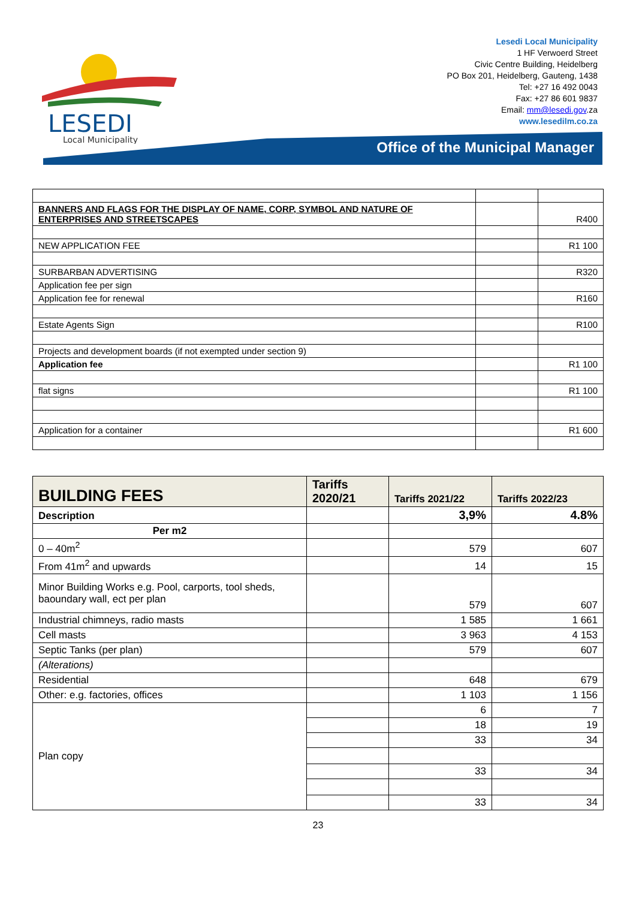LESEDI
Local Municipality
Lesedi Local Municipality
1 HF Verwoerd Street
Civic Centre Building, Heidelberg
PO Box 201, Heidelberg, Gauteng, 1438
Tel: +27 16 492 0043
Fax: +27 86 601 9837
Email: mm@lesedi.gov.za
www.lesedilm.co.za
Office of the Municipal Manager
| BANNERS AND FLAGS FOR THE DISPLAY OF NAME, CORP, SYMBOL AND NATURE OF ENTERPRISES AND STREETSCAPES | | R400 |
| NEW APPLICATION FEE | | R1 100 |
| SURBARBAN ADVERTISING | | R320 |
| Application fee per sign | | |
| Application fee for renewal | | R160 |
| Estate Agents Sign | | R100 |
| Projects and development boards (if not exempted under section 9) | | |
| Application fee | | R1 100 |
| flat signs | | R1 100 |
| Application for a container | | R1 600 |
| BUILDING FEES | Tariffs 2020/21 | Tariffs 2021/22 | Tariffs 2022/23 |
| --- | --- | --- | --- |
| Description | | 3,9% | 4.8% |
| Per m2 | | | |
| 0 – 40m<sup>2</sup> | | 579 | 607 |
| From 41m<sup>2</sup> and upwards | | 14 | 15 |
| Minor Building Works e.g. Pool, carports, tool sheds, baoundary wall, ect per plan | | 579 | 607 |
| Industrial chimneys, radio masts | | 1 585 | 1 661 |
| Cell masts | | 3 963 | 4 153 |
| Septic Tanks (per plan) | | 579 | 607 |
| (Alterations) | | | |
| Residential | | 648 | 679 |
| Other: e.g. factories, offices | | 1 103 | 1 156 |
| Plan copy | | 6 | 7 |
| | | 18 | 19 |
| | | 33 | 34 |
| | | 33 | 34 |
| | | 33 | 34 |
23